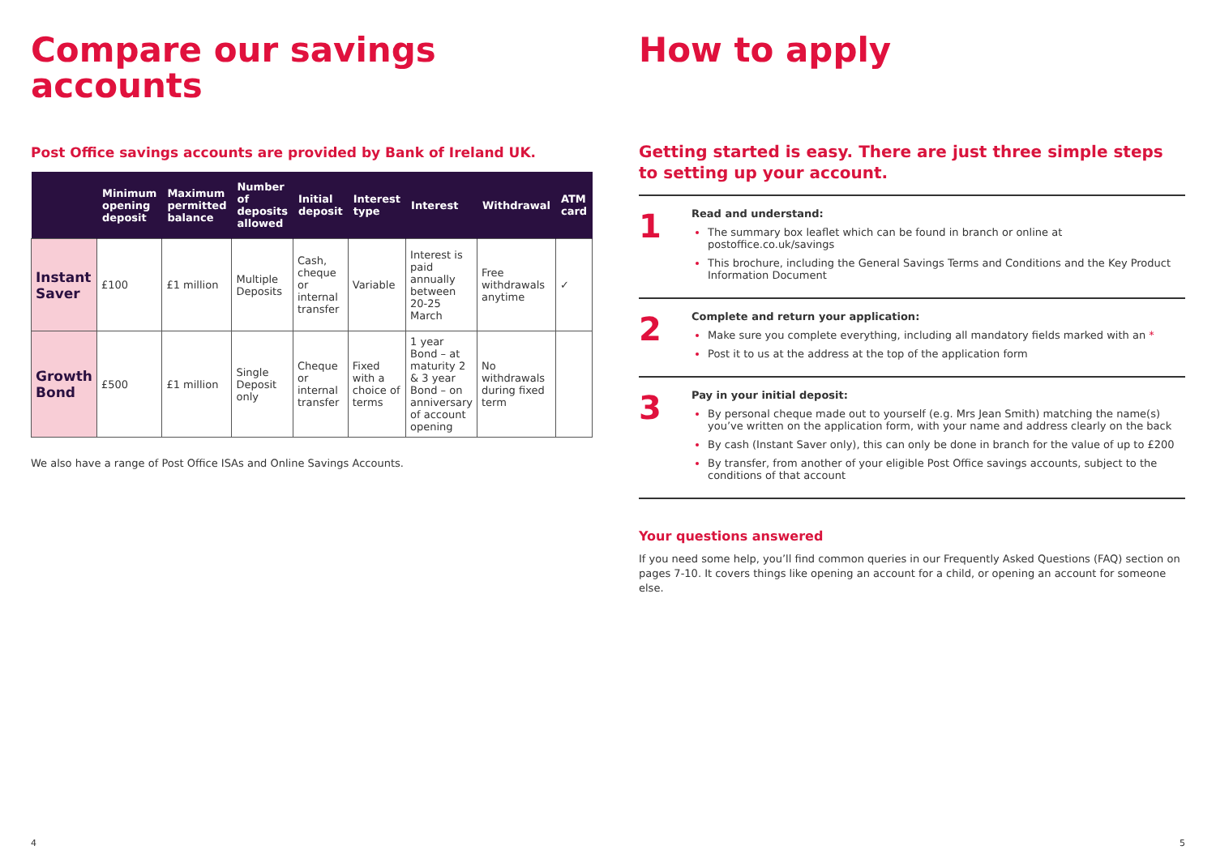Compare our savings accounts
Post Office savings accounts are provided by Bank of Ireland UK.
| | Minimum opening deposit | Maximum permitted balance | Number of deposits allowed | Initial deposit | Interest type | Interest | Withdrawal | ATM card |
| --- | --- | --- | --- | --- | --- | --- | --- | --- |
| Instant Saver | £100 | £1 million | Multiple Deposits | Cash, cheque or internal transfer | Variable | Interest is paid annually between 20-25 March | Free withdrawals anytime | ✓ |
| Growth Bond | £500 | £1 million | Single Deposit only | Cheque or internal transfer | Fixed with a choice of terms | 1 year Bond – at maturity 2 & 3 year Bond – on anniversary of account opening | No withdrawals during fixed term | |
We also have a range of Post Office ISAs and Online Savings Accounts.
4
How to apply
Getting started is easy. There are just three simple steps to setting up your account.
1
Read and understand:
The summary box leaflet which can be found in branch or online at postoffice.co.uk/savings
This brochure, including the General Savings Terms and Conditions and the Key Product Information Document
2
Complete and return your application:
Make sure you complete everything, including all mandatory fields marked with an *
Post it to us at the address at the top of the application form
3
Pay in your initial deposit:
By personal cheque made out to yourself (e.g. Mrs Jean Smith) matching the name(s) you’ve written on the application form, with your name and address clearly on the back
By cash (Instant Saver only), this can only be done in branch for the value of up to £200
By transfer, from another of your eligible Post Office savings accounts, subject to the conditions of that account
Your questions answered
If you need some help, you’ll find common queries in our Frequently Asked Questions (FAQ) section on pages 7-10. It covers things like opening an account for a child, or opening an account for someone else.
5